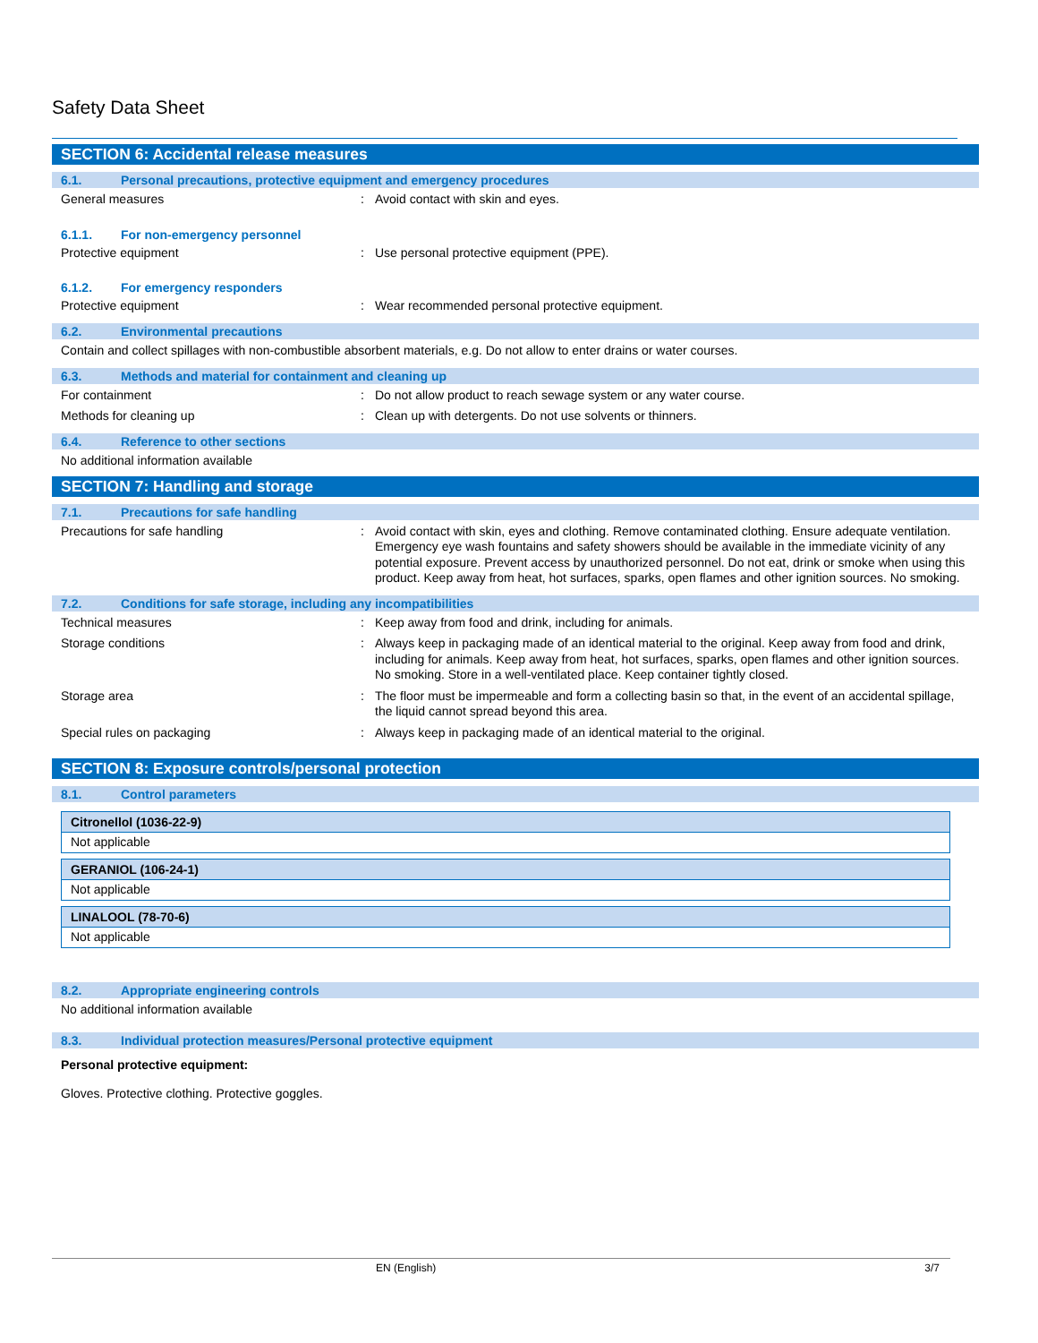Safety Data Sheet
SECTION 6: Accidental release measures
6.1. Personal precautions, protective equipment and emergency procedures
General measures :
Avoid contact with skin and eyes.
6.1.1. For non-emergency personnel
Protective equipment :
Use personal protective equipment (PPE).
6.1.2. For emergency responders
Protective equipment :
Wear recommended personal protective equipment.
6.2. Environmental precautions
Contain and collect spillages with non-combustible absorbent materials, e.g. Do not allow to enter drains or water courses.
6.3. Methods and material for containment and cleaning up
For containment :
Do not allow product to reach sewage system or any water course.
Methods for cleaning up :
Clean up with detergents. Do not use solvents or thinners.
6.4. Reference to other sections
No additional information available
SECTION 7: Handling and storage
7.1. Precautions for safe handling
Precautions for safe handling :
Avoid contact with skin, eyes and clothing. Remove contaminated clothing. Ensure adequate ventilation. Emergency eye wash fountains and safety showers should be available in the immediate vicinity of any potential exposure. Prevent access by unauthorized personnel. Do not eat, drink or smoke when using this product. Keep away from heat, hot surfaces, sparks, open flames and other ignition sources. No smoking.
7.2. Conditions for safe storage, including any incompatibilities
Technical measures :
Keep away from food and drink, including for animals.
Storage conditions :
Always keep in packaging made of an identical material to the original. Keep away from food and drink, including for animals. Keep away from heat, hot surfaces, sparks, open flames and other ignition sources. No smoking. Store in a well-ventilated place. Keep container tightly closed.
Storage area :
The floor must be impermeable and form a collecting basin so that, in the event of an accidental spillage, the liquid cannot spread beyond this area.
Special rules on packaging :
Always keep in packaging made of an identical material to the original.
SECTION 8: Exposure controls/personal protection
8.1. Control parameters
Citronellol (1036-22-9)
Not applicable
GERANIOL (106-24-1)
Not applicable
LINALOOL (78-70-6)
Not applicable
8.2. Appropriate engineering controls
No additional information available
8.3. Individual protection measures/Personal protective equipment
Personal protective equipment:
Gloves. Protective clothing. Protective goggles.
EN (English) 3/7